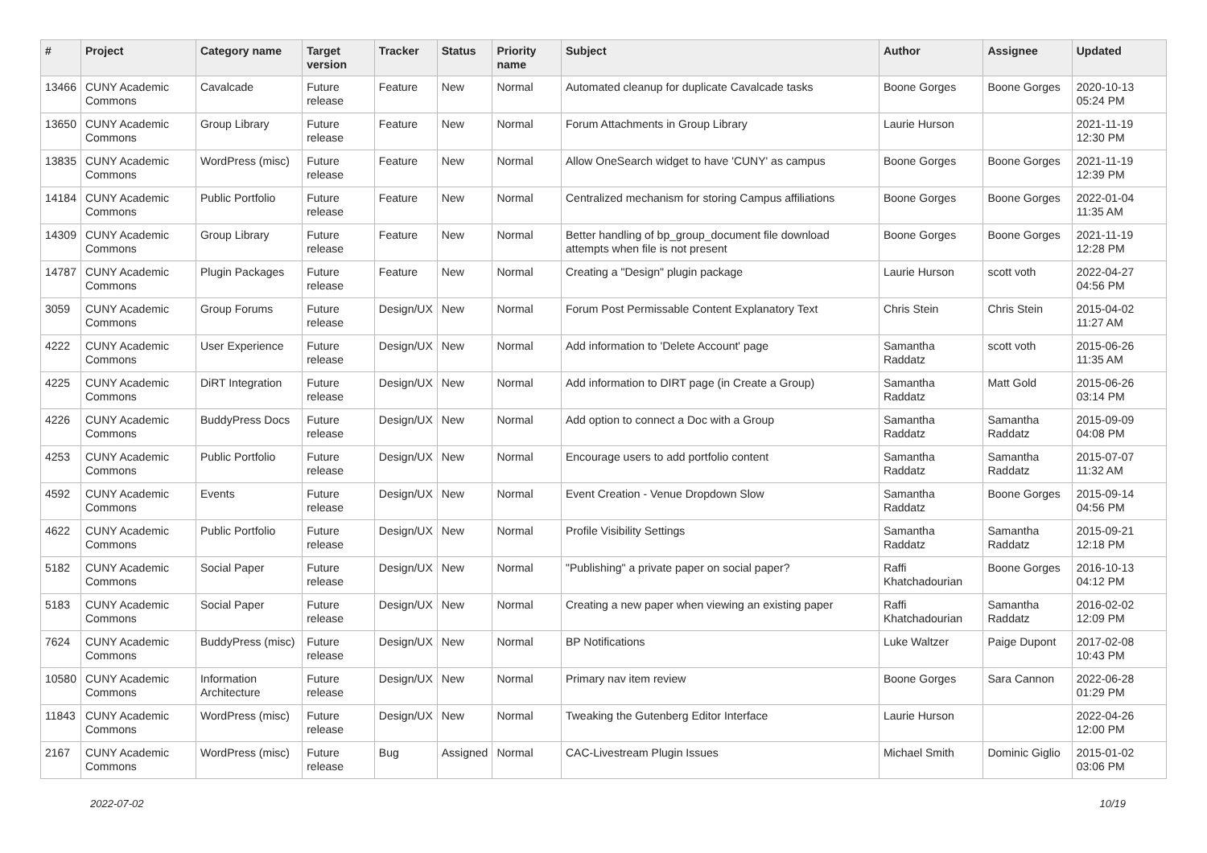| # | Project | Category name | Target version | Tracker | Status | Priority name | Subject | Author | Assignee | Updated |
| --- | --- | --- | --- | --- | --- | --- | --- | --- | --- | --- |
| 13466 | CUNY Academic Commons | Cavalcade | Future release | Feature | New | Normal | Automated cleanup for duplicate Cavalcade tasks | Boone Gorges | Boone Gorges | 2020-10-13 05:24 PM |
| 13650 | CUNY Academic Commons | Group Library | Future release | Feature | New | Normal | Forum Attachments in Group Library | Laurie Hurson | | 2021-11-19 12:30 PM |
| 13835 | CUNY Academic Commons | WordPress (misc) | Future release | Feature | New | Normal | Allow OneSearch widget to have 'CUNY' as campus | Boone Gorges | Boone Gorges | 2021-11-19 12:39 PM |
| 14184 | CUNY Academic Commons | Public Portfolio | Future release | Feature | New | Normal | Centralized mechanism for storing Campus affiliations | Boone Gorges | Boone Gorges | 2022-01-04 11:35 AM |
| 14309 | CUNY Academic Commons | Group Library | Future release | Feature | New | Normal | Better handling of bp_group_document file download attempts when file is not present | Boone Gorges | Boone Gorges | 2021-11-19 12:28 PM |
| 14787 | CUNY Academic Commons | Plugin Packages | Future release | Feature | New | Normal | Creating a "Design" plugin package | Laurie Hurson | scott voth | 2022-04-27 04:56 PM |
| 3059 | CUNY Academic Commons | Group Forums | Future release | Design/UX | New | Normal | Forum Post Permissable Content Explanatory Text | Chris Stein | Chris Stein | 2015-04-02 11:27 AM |
| 4222 | CUNY Academic Commons | User Experience | Future release | Design/UX | New | Normal | Add information to 'Delete Account' page | Samantha Raddatz | scott voth | 2015-06-26 11:35 AM |
| 4225 | CUNY Academic Commons | DiRT Integration | Future release | Design/UX | New | Normal | Add information to DIRT page (in Create a Group) | Samantha Raddatz | Matt Gold | 2015-06-26 03:14 PM |
| 4226 | CUNY Academic Commons | BuddyPress Docs | Future release | Design/UX | New | Normal | Add option to connect a Doc with a Group | Samantha Raddatz | Samantha Raddatz | 2015-09-09 04:08 PM |
| 4253 | CUNY Academic Commons | Public Portfolio | Future release | Design/UX | New | Normal | Encourage users to add portfolio content | Samantha Raddatz | Samantha Raddatz | 2015-07-07 11:32 AM |
| 4592 | CUNY Academic Commons | Events | Future release | Design/UX | New | Normal | Event Creation - Venue Dropdown Slow | Samantha Raddatz | Boone Gorges | 2015-09-14 04:56 PM |
| 4622 | CUNY Academic Commons | Public Portfolio | Future release | Design/UX | New | Normal | Profile Visibility Settings | Samantha Raddatz | Samantha Raddatz | 2015-09-21 12:18 PM |
| 5182 | CUNY Academic Commons | Social Paper | Future release | Design/UX | New | Normal | "Publishing" a private paper on social paper? | Raffi Khatchadourian | Boone Gorges | 2016-10-13 04:12 PM |
| 5183 | CUNY Academic Commons | Social Paper | Future release | Design/UX | New | Normal | Creating a new paper when viewing an existing paper | Raffi Khatchadourian | Samantha Raddatz | 2016-02-02 12:09 PM |
| 7624 | CUNY Academic Commons | BuddyPress (misc) | Future release | Design/UX | New | Normal | BP Notifications | Luke Waltzer | Paige Dupont | 2017-02-08 10:43 PM |
| 10580 | CUNY Academic Commons | Information Architecture | Future release | Design/UX | New | Normal | Primary nav item review | Boone Gorges | Sara Cannon | 2022-06-28 01:29 PM |
| 11843 | CUNY Academic Commons | WordPress (misc) | Future release | Design/UX | New | Normal | Tweaking the Gutenberg Editor Interface | Laurie Hurson | | 2022-04-26 12:00 PM |
| 2167 | CUNY Academic Commons | WordPress (misc) | Future release | Bug | Assigned | Normal | CAC-Livestream Plugin Issues | Michael Smith | Dominic Giglio | 2015-01-02 03:06 PM |
2022-07-02 10/19